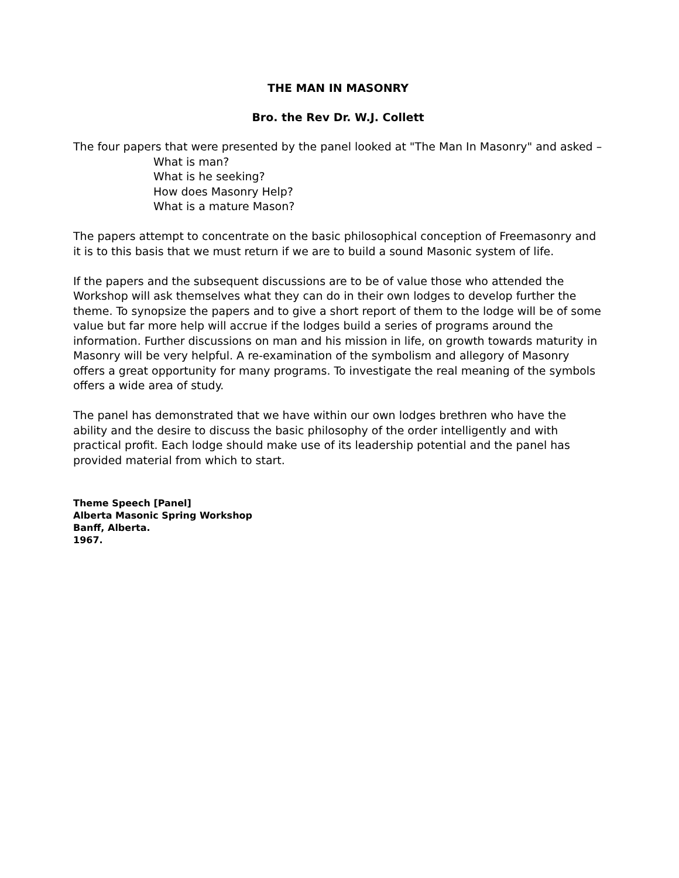THE MAN IN MASONRY
Bro. the Rev Dr. W.J. Collett
The four papers that were presented by the panel looked at "The Man In Masonry" and asked –
What is man?
What is he seeking?
How does Masonry Help?
What is a mature Mason?
The papers attempt to concentrate on the basic philosophical conception of Freemasonry and it is to this basis that we must return if we are to build a sound Masonic system of life.
If the papers and the subsequent discussions are to be of value those who attended the Workshop will ask themselves what they can do in their own lodges to develop further the theme. To synopsize the papers and to give a short report of them to the lodge will be of some value but far more help will accrue if the lodges build a series of programs around the information. Further discussions on man and his mission in life, on growth towards maturity in Masonry will be very helpful. A re-examination of the symbolism and allegory of Masonry offers a great opportunity for many programs. To investigate the real meaning of the symbols offers a wide area of study.
The panel has demonstrated that we have within our own lodges brethren who have the ability and the desire to discuss the basic philosophy of the order intelligently and with practical profit. Each lodge should make use of its leadership potential and the panel has provided material from which to start.
Theme Speech [Panel]
Alberta Masonic Spring Workshop
Banff, Alberta.
1967.